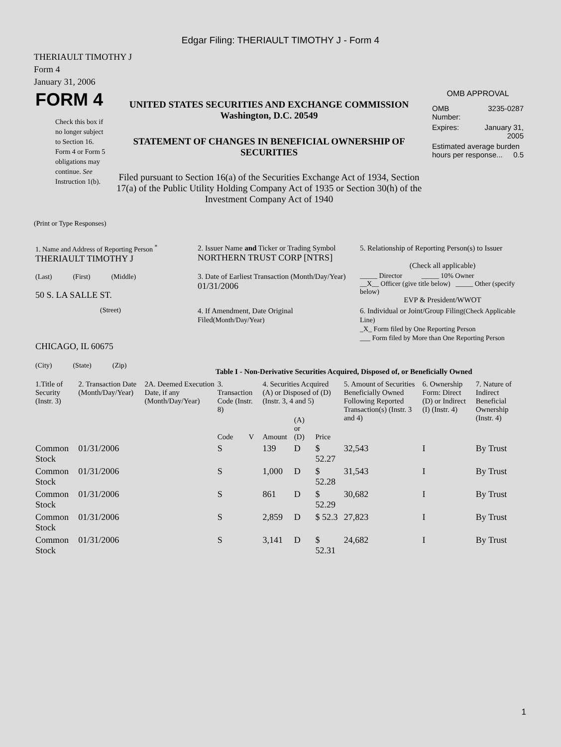Edgar Filing: THERIAULT TIMOTHY J - Form 4
THERIAULT TIMOTHY J
Form 4
January 31, 2006
| FORM 4 Check this box if no longer subject to Section 16. Form 4 or Form 5 obligations may continue. See Instruction 1(b). | UNITED STATES SECURITIES AND EXCHANGE COMMISSION Washington, D.C. 20549 STATEMENT OF CHANGES IN BENEFICIAL OWNERSHIP OF SECURITIES Filed pursuant to Section 16(a) of the Securities Exchange Act of 1934, Section 17(a) of the Public Utility Holding Company Act of 1935 or Section 30(h) of the Investment Company Act of 1940 | OMB APPROVAL / OMB Number: / 3235-0287 / / Expires: / January 31, 2005 / / Estimated average burden hours per response... 0.5 / / |
(Print or Type Responses)
| 1. Name and Address of Reporting Person <sup>*</sup> THERIAULT TIMOTHY J | 2. Issuer Name and Ticker or Trading Symbol NORTHERN TRUST CORP [NTRS] | 5. Relationship of Reporting Person(s) to Issuer (Check all applicable) |
| (Last) (First) (Middle) 50 S. LA SALLE ST. | 3. Date of Earliest Transaction (Month/Day/Year) 01/31/2006 | _____ Director _____ 10% Owner __X__ Officer (give title below) _____ Other (specify below) EVP & President/WWOT |
| (Street) CHICAGO, IL 60675 (City) (State) (Zip) | 4. If Amendment, Date Original Filed (Month/Day/Year) | 6. Individual or Joint/Group Filing (Check Applicable Line) _X_ Form filed by One Reporting Person ___ Form filed by More than One Reporting Person |
Table I - Non-Derivative Securities Acquired, Disposed of, or Beneficially Owned
| 1.Title of Security (Instr. 3) | 2. Transaction Date (Month/Day/Year) | 2A. Deemed Execution Date, if any (Month/Day/Year) | 3. Transaction Code (Instr. 8) | | 4. Securities Acquired (A) or Disposed of (D) (Instr. 3, 4 and 5) | | | 5. Amount of Securities Beneficially Owned Following Reported Transaction(s) (Instr. 3 and 4) | 6. Ownership Form: Direct (D) or Indirect (I) (Instr. 4) | 7. Nature of Indirect Beneficial Ownership (Instr. 4) |
| --- | --- | --- | --- | --- | --- | --- | --- | --- | --- | --- |
| | | | Code | V | Amount | (A) or (D) | Price | | | |
| Common Stock | 01/31/2006 | | S | | 139 | D | $ 52.27 | 32,543 | I | By Trust |
| Common Stock | 01/31/2006 | | S | | 1,000 | D | $ 52.28 | 31,543 | I | By Trust |
| Common Stock | 01/31/2006 | | S | | 861 | D | $ 52.29 | 30,682 | I | By Trust |
| Common Stock | 01/31/2006 | | S | | 2,859 | D | $ 52.3 | 27,823 | I | By Trust |
| Common Stock | 01/31/2006 | | S | | 3,141 | D | $ 52.31 | 24,682 | I | By Trust |
1